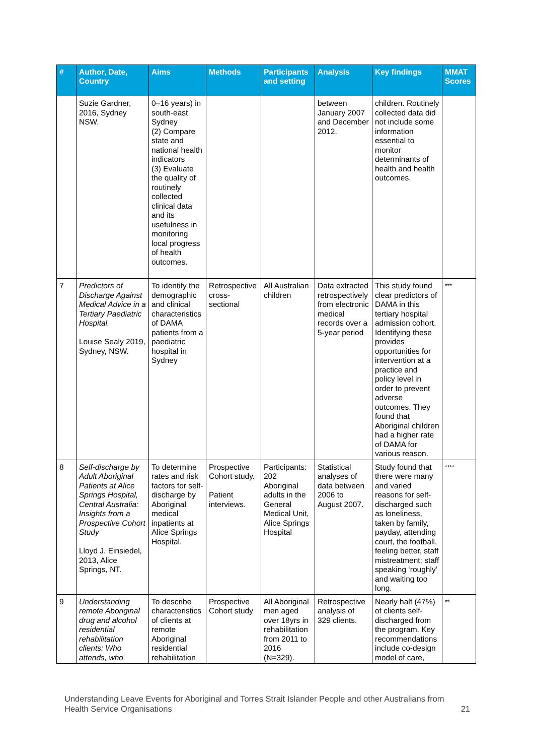| # | Author, Date, Country | Aims | Methods | Participants and setting | Analysis | Key findings | MMAT Scores |
| --- | --- | --- | --- | --- | --- | --- | --- |
| | Suzie Gardner, 2016, Sydney NSW. | 0–16 years) in south-east Sydney (2) Compare state and national health indicators (3) Evaluate the quality of routinely collected clinical data and its usefulness in monitoring local progress of health outcomes. | | | between January 2007 and December 2012. | children. Routinely collected data did not include some information essential to monitor determinants of health and health outcomes. | |
| 7 | Predictors of Discharge Against Medical Advice in a Tertiary Paediatric Hospital. Louise Sealy 2019, Sydney, NSW. | To identify the demographic and clinical characteristics of DAMA patients from a paediatric hospital in Sydney | Retrospective cross-sectional | All Australian children | Data extracted retrospectively from electronic medical records over a 5-year period | This study found clear predictors of DAMA in this tertiary hospital admission cohort. Identifying these provides opportunities for intervention at a practice and policy level in order to prevent adverse outcomes. They found that Aboriginal children had a higher rate of DAMA for various reason. | *** |
| 8 | Self-discharge by Adult Aboriginal Patients at Alice Springs Hospital, Central Australia: Insights from a Prospective Cohort Study Lloyd J. Einsiedel, 2013, Alice Springs, NT. | To determine rates and risk factors for self-discharge by Aboriginal medical inpatients at Alice Springs Hospital. | Prospective Cohort study. Patient interviews. | Participants: 202 Aboriginal adults in the General Medical Unit, Alice Springs Hospital | Statistical analyses of data between 2006 to August 2007. | Study found that there were many and varied reasons for self-discharged such as loneliness, taken by family, payday, attending court, the football, feeling better, staff mistreatment; staff speaking ‘roughly’ and waiting too long. | **** |
| 9 | Understanding remote Aboriginal drug and alcohol residential rehabilitation clients: Who attends, who | To describe characteristics of clients at remote Aboriginal residential rehabilitation | Prospective Cohort study | All Aboriginal men aged over 18yrs in rehabilitation from 2011 to 2016 (N=329). | Retrospective analysis of 329 clients. | Nearly half (47%) of clients self-discharged from the program. Key recommendations include co-design model of care, | ** |
Understanding Leave Events for Aboriginal and Torres Strait Islander People and other Australians from Health Service Organisations 21